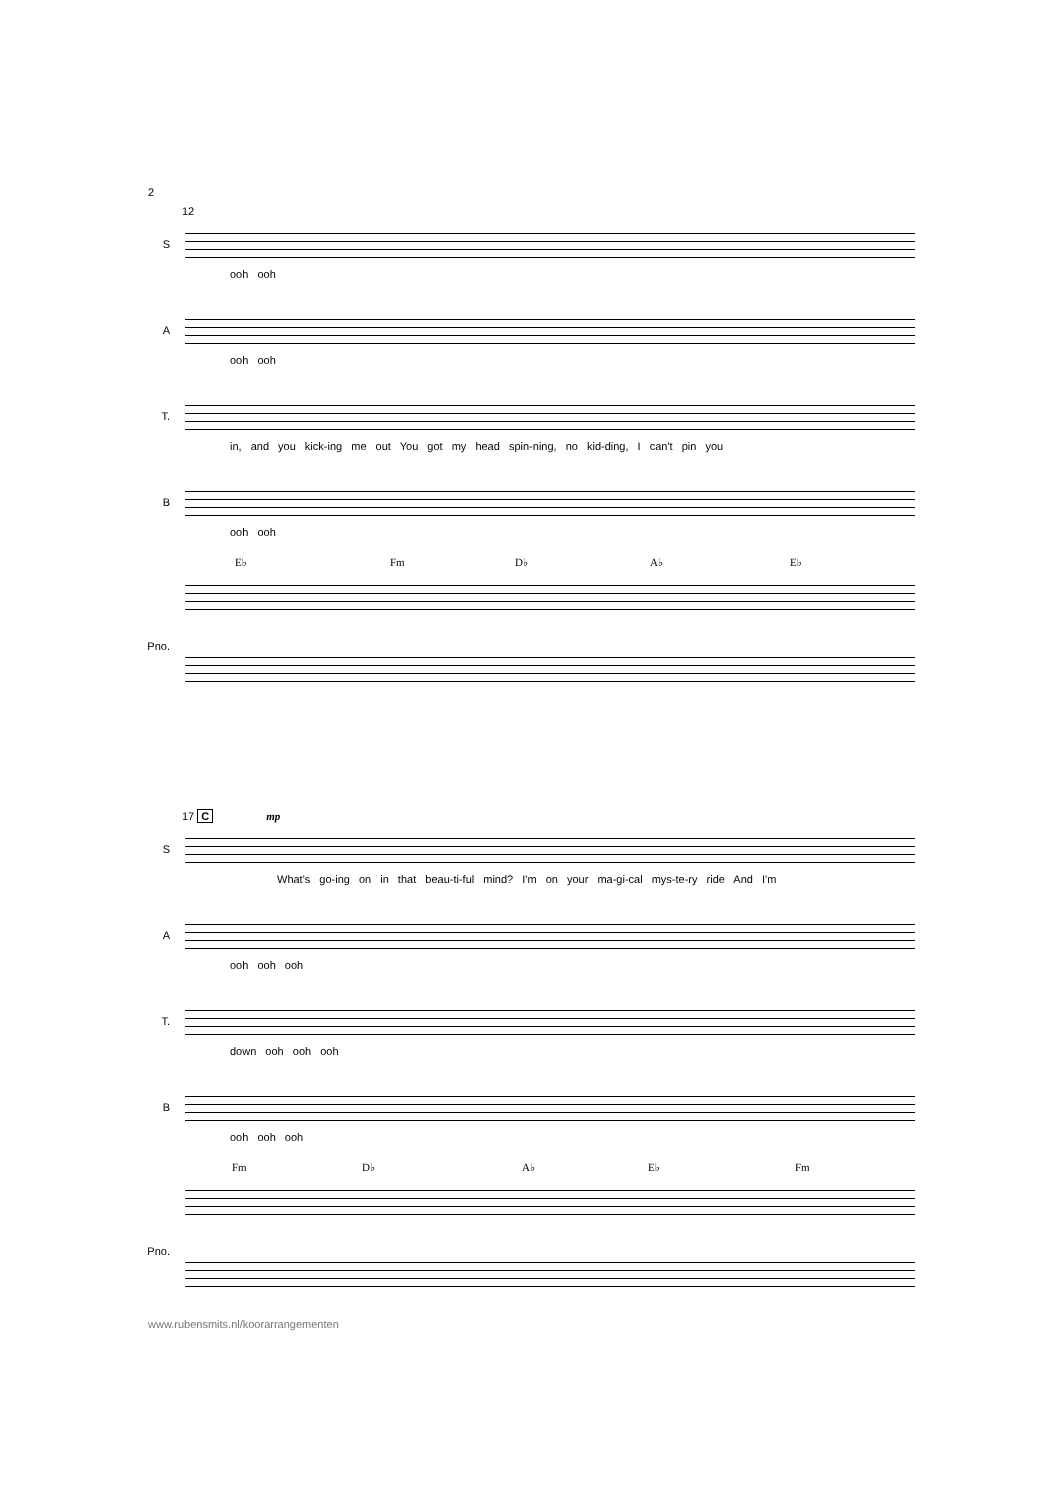2
12
S
ooh ooh
A
ooh ooh
T.
in, and you kick-ing me out You got my head spin-ning, no kid-ding, I can't pin you
B
ooh ooh
E♭ Fm D♭ A♭ E♭
Pno.
17 C mp
S
What's go-ing on in that beau-ti-ful mind? I'm on your ma-gi-cal mys-te-ry ride And I'm
A
ooh ooh ooh
T.
down ooh ooh ooh
B
ooh ooh ooh
Fm D♭ A♭ E♭ Fm
Pno.
www.rubensmits.nl/koorarrangementen